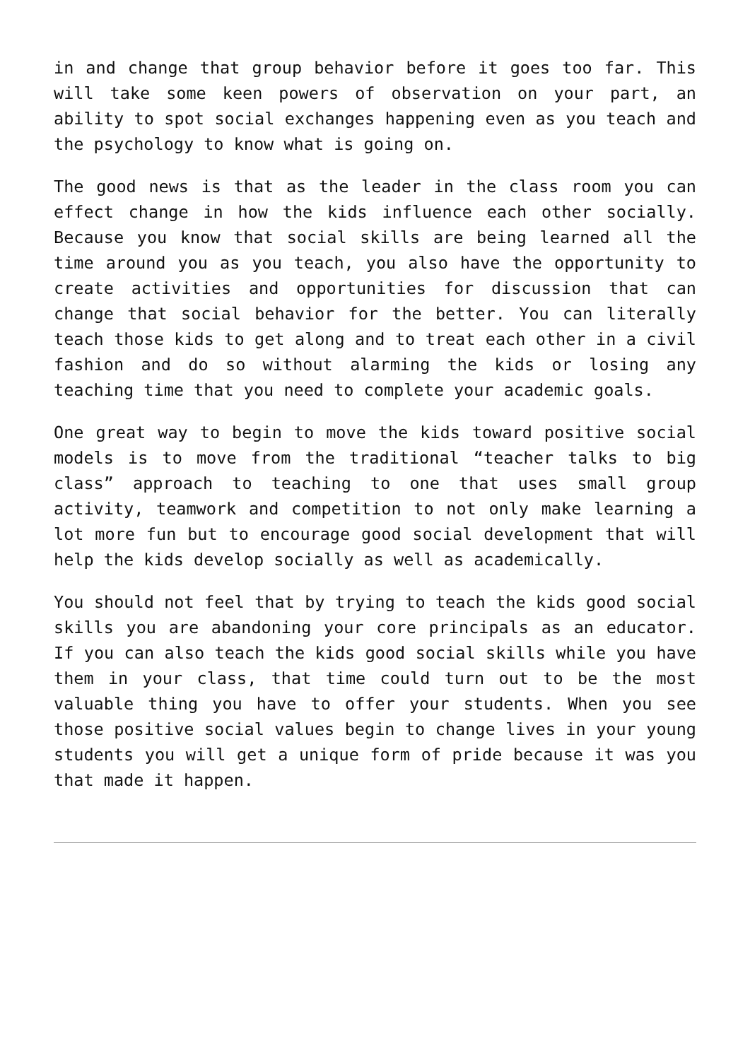in and change that group behavior before it goes too far. This will take some keen powers of observation on your part, an ability to spot social exchanges happening even as you teach and the psychology to know what is going on.
The good news is that as the leader in the class room you can effect change in how the kids influence each other socially. Because you know that social skills are being learned all the time around you as you teach, you also have the opportunity to create activities and opportunities for discussion that can change that social behavior for the better. You can literally teach those kids to get along and to treat each other in a civil fashion and do so without alarming the kids or losing any teaching time that you need to complete your academic goals.
One great way to begin to move the kids toward positive social models is to move from the traditional “teacher talks to big class” approach to teaching to one that uses small group activity, teamwork and competition to not only make learning a lot more fun but to encourage good social development that will help the kids develop socially as well as academically.
You should not feel that by trying to teach the kids good social skills you are abandoning your core principals as an educator. If you can also teach the kids good social skills while you have them in your class, that time could turn out to be the most valuable thing you have to offer your students. When you see those positive social values begin to change lives in your young students you will get a unique form of pride because it was you that made it happen.